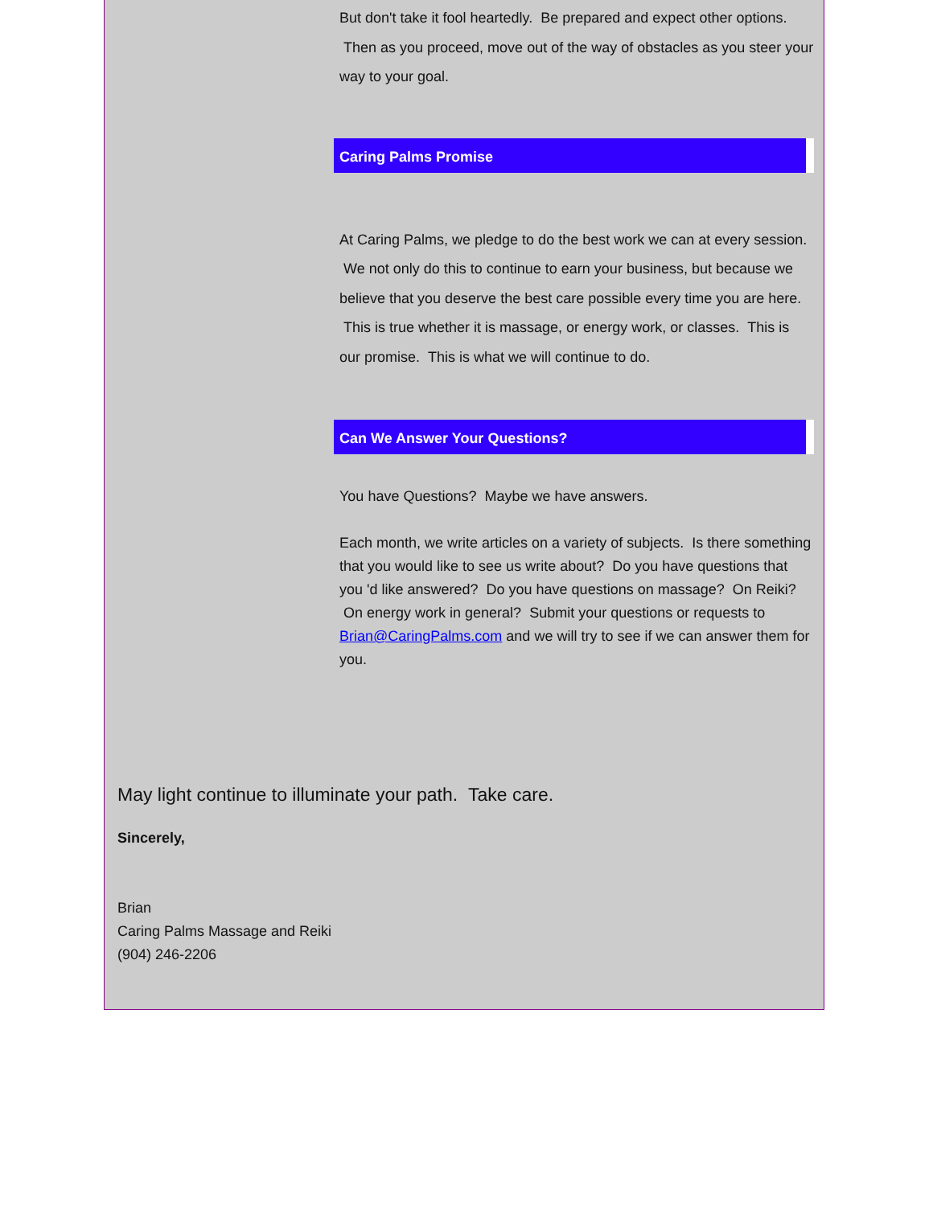But don't take it fool heartedly. Be prepared and expect other options. Then as you proceed, move out of the way of obstacles as you steer your way to your goal.
Caring Palms Promise
At Caring Palms, we pledge to do the best work we can at every session. We not only do this to continue to earn your business, but because we believe that you deserve the best care possible every time you are here. This is true whether it is massage, or energy work, or classes. This is our promise. This is what we will continue to do.
Can We Answer Your Questions?
You have Questions? Maybe we have answers.
Each month, we write articles on a variety of subjects. Is there something that you would like to see us write about? Do you have questions that you 'd like answered? Do you have questions on massage? On Reiki? On energy work in general? Submit your questions or requests to Brian@CaringPalms.com and we will try to see if we can answer them for you.
May light continue to illuminate your path. Take care.
Sincerely,
Brian
Caring Palms Massage and Reiki
(904) 246-2206